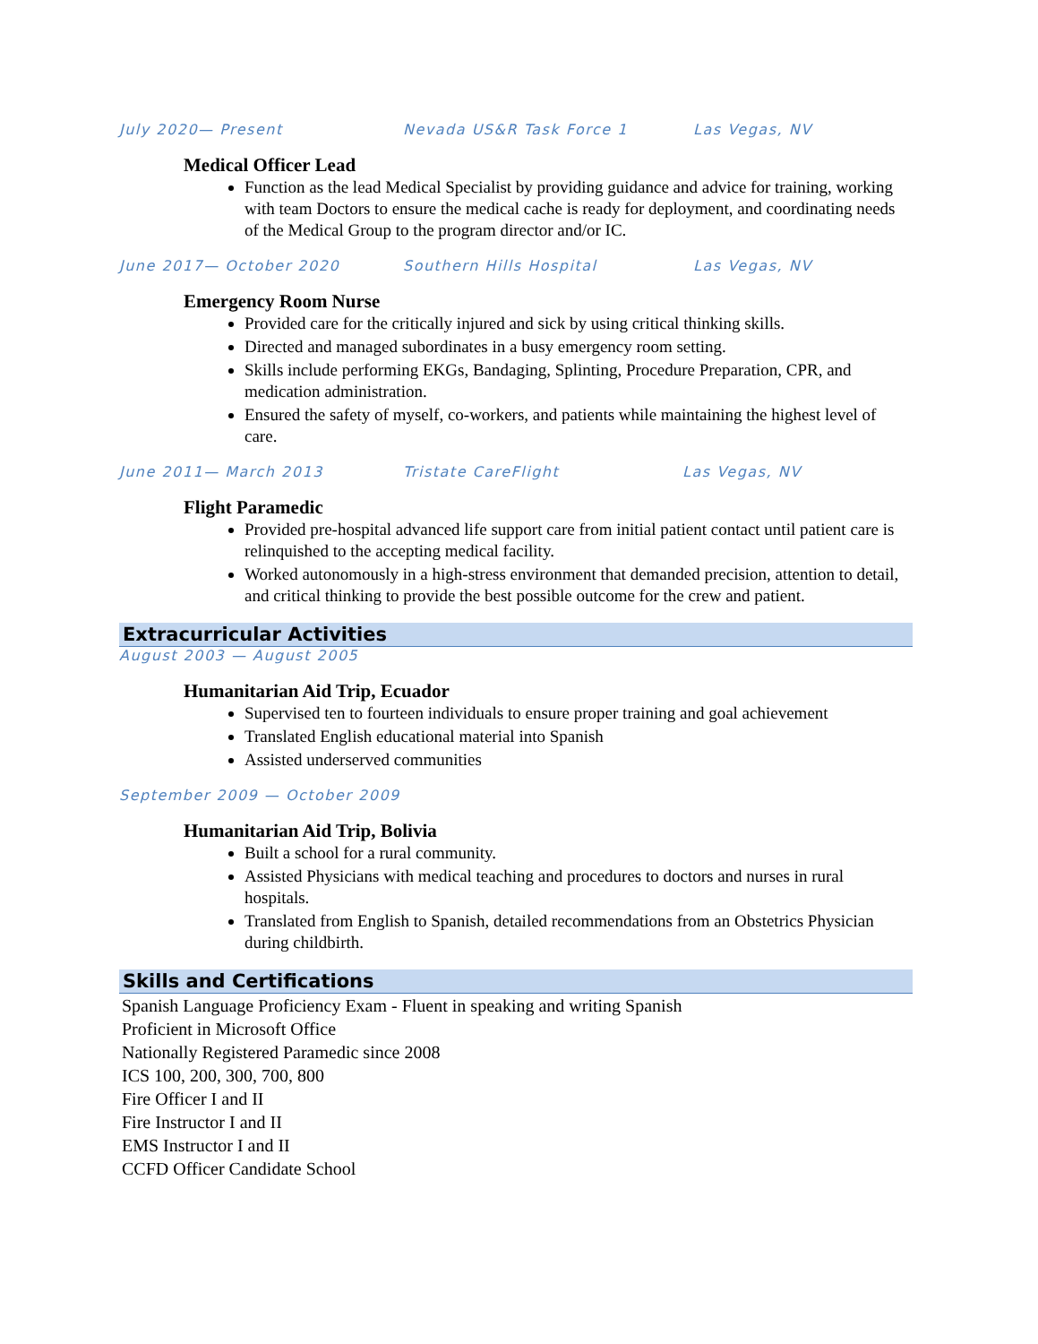July 2020— Present Nevada US&R Task Force 1 Las Vegas, NV
Medical Officer Lead
Function as the lead Medical Specialist by providing guidance and advice for training, working with team Doctors to ensure the medical cache is ready for deployment, and coordinating needs of the Medical Group to the program director and/or IC.
June 2017— October 2020 Southern Hills Hospital Las Vegas, NV
Emergency Room Nurse
Provided care for the critically injured and sick by using critical thinking skills.
Directed and managed subordinates in a busy emergency room setting.
Skills include performing EKGs, Bandaging, Splinting, Procedure Preparation, CPR, and medication administration.
Ensured the safety of myself, co-workers, and patients while maintaining the highest level of care.
June 2011— March 2013 Tristate CareFlight Las Vegas, NV
Flight Paramedic
Provided pre-hospital advanced life support care from initial patient contact until patient care is relinquished to the accepting medical facility.
Worked autonomously in a high-stress environment that demanded precision, attention to detail, and critical thinking to provide the best possible outcome for the crew and patient.
Extracurricular Activities
August 2003 — August 2005
Humanitarian Aid Trip, Ecuador
Supervised ten to fourteen individuals to ensure proper training and goal achievement
Translated English educational material into Spanish
Assisted underserved communities
September 2009 — October 2009
Humanitarian Aid Trip, Bolivia
Built a school for a rural community.
Assisted Physicians with medical teaching and procedures to doctors and nurses in rural hospitals.
Translated from English to Spanish, detailed recommendations from an Obstetrics Physician during childbirth.
Skills and Certifications
Spanish Language Proficiency Exam - Fluent in speaking and writing Spanish
Proficient in Microsoft Office
Nationally Registered Paramedic since 2008
ICS 100, 200, 300, 700, 800
Fire Officer I and II
Fire Instructor I and II
EMS Instructor I and II
CCFD Officer Candidate School